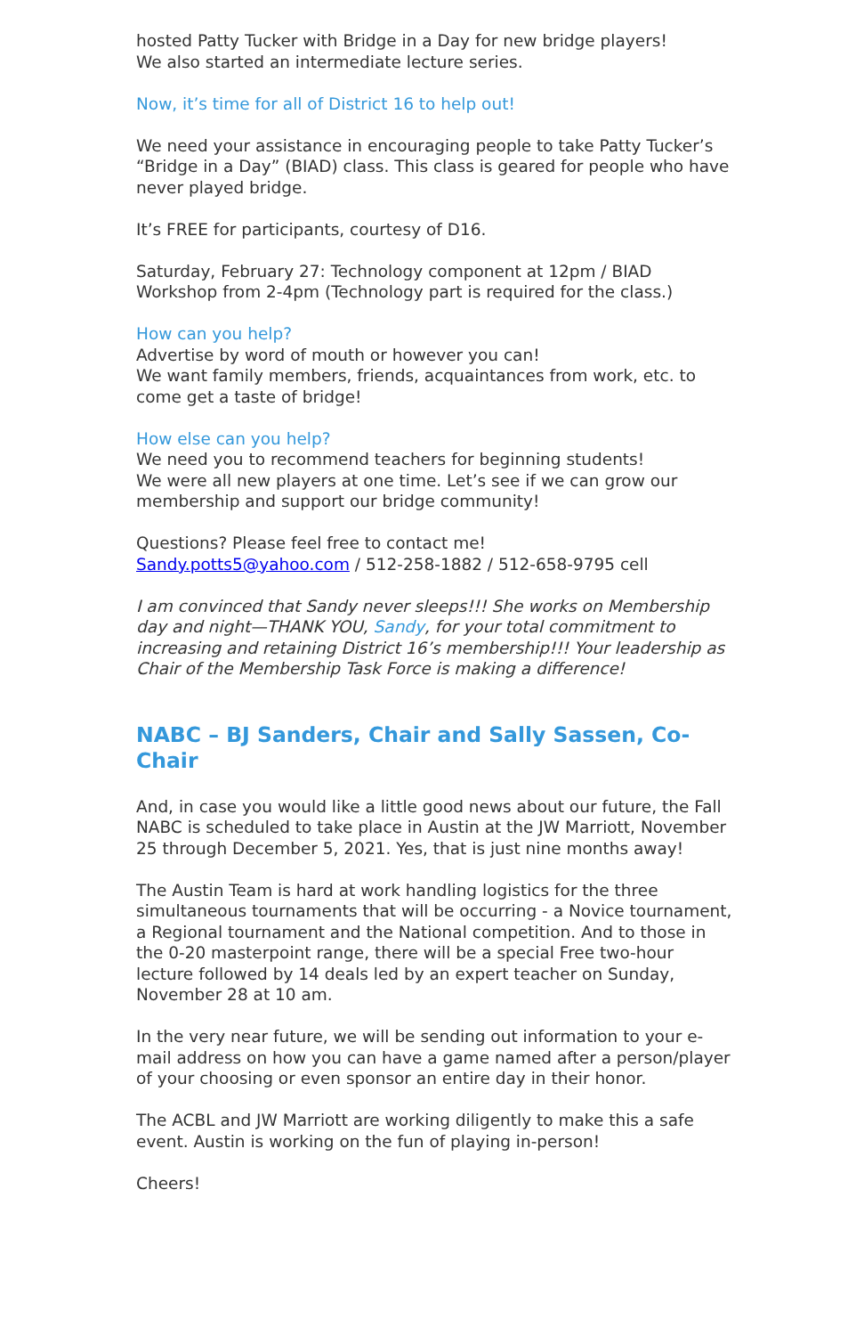hosted Patty Tucker with Bridge in a Day for new bridge players!
We also started an intermediate lecture series.
Now, it’s time for all of District 16 to help out!
We need your assistance in encouraging people to take Patty Tucker’s “Bridge in a Day” (BIAD) class. This class is geared for people who have never played bridge.
It’s FREE for participants, courtesy of D16.
Saturday, February 27: Technology component at 12pm / BIAD Workshop from 2-4pm (Technology part is required for the class.)
How can you help?
Advertise by word of mouth or however you can!
We want family members, friends, acquaintances from work, etc. to come get a taste of bridge!
How else can you help?
We need you to recommend teachers for beginning students!
We were all new players at one time. Let’s see if we can grow our membership and support our bridge community!
Questions? Please feel free to contact me!
Sandy.potts5@yahoo.com / 512-258-1882 / 512-658-9795 cell
I am convinced that Sandy never sleeps!!! She works on Membership day and night—THANK YOU, Sandy, for your total commitment to increasing and retaining District 16’s membership!!! Your leadership as Chair of the Membership Task Force is making a difference!
NABC – BJ Sanders, Chair and Sally Sassen, Co-Chair
And, in case you would like a little good news about our future, the Fall NABC is scheduled to take place in Austin at the JW Marriott, November 25 through December 5, 2021. Yes, that is just nine months away!
The Austin Team is hard at work handling logistics for the three simultaneous tournaments that will be occurring - a Novice tournament, a Regional tournament and the National competition. And to those in the 0-20 masterpoint range, there will be a special Free two-hour lecture followed by 14 deals led by an expert teacher on Sunday, November 28 at 10 am.
In the very near future, we will be sending out information to your e-mail address on how you can have a game named after a person/player of your choosing or even sponsor an entire day in their honor.
The ACBL and JW Marriott are working diligently to make this a safe event. Austin is working on the fun of playing in-person!
Cheers!